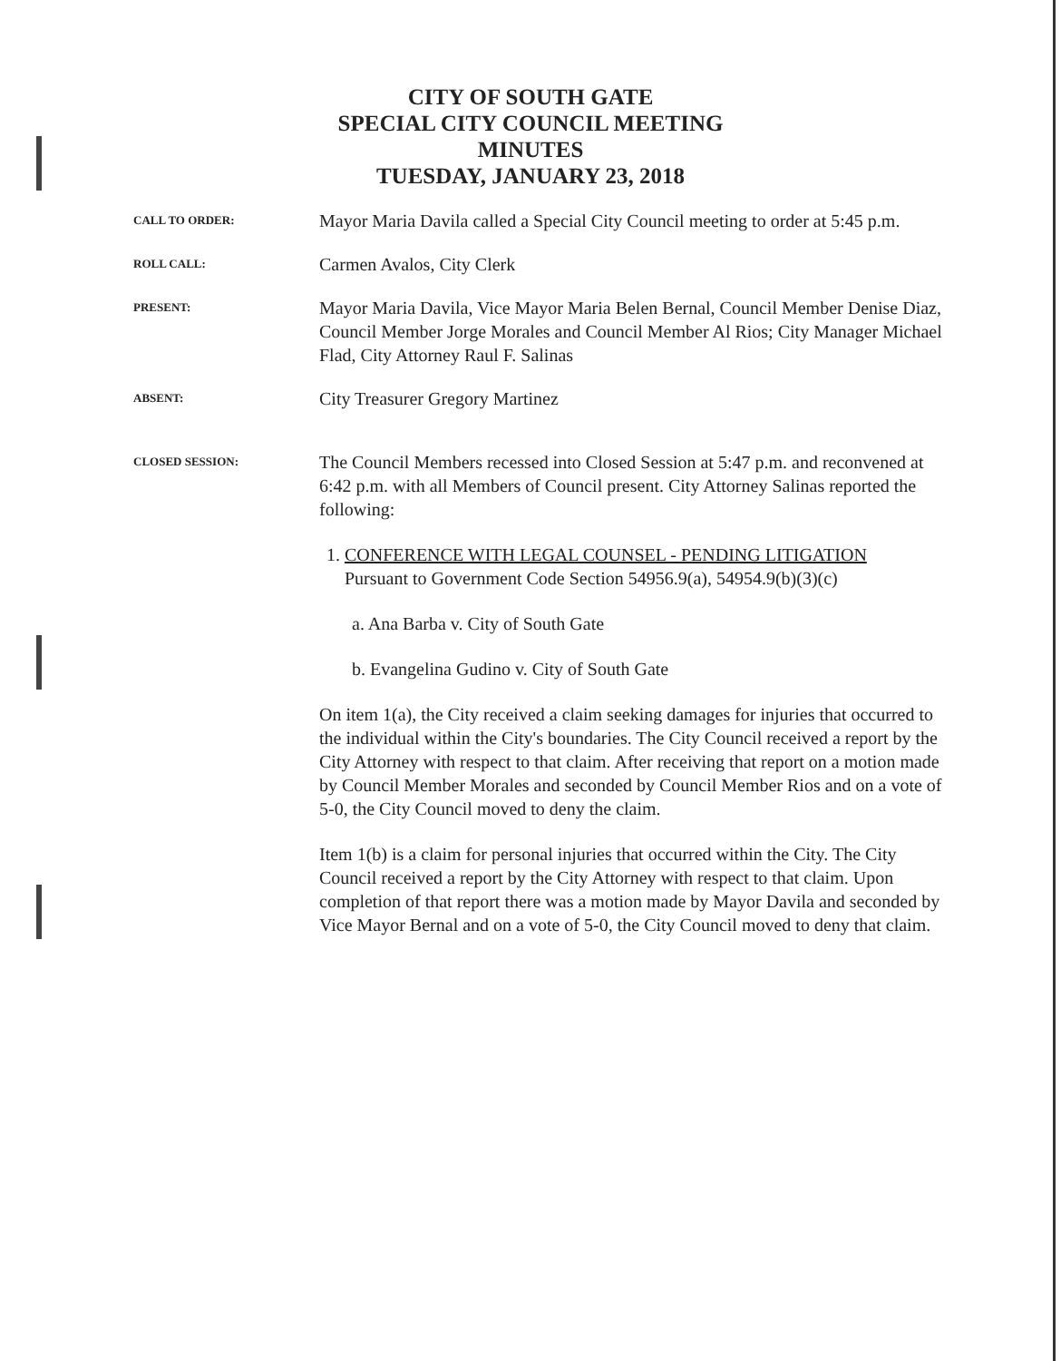CITY OF SOUTH GATE
SPECIAL CITY COUNCIL MEETING
MINUTES
TUESDAY, JANUARY 23, 2018
CALL TO ORDER:
Mayor Maria Davila called a Special City Council meeting to order at 5:45 p.m.
ROLL CALL:
Carmen Avalos, City Clerk
PRESENT:
Mayor Maria Davila, Vice Mayor Maria Belen Bernal, Council Member Denise Diaz, Council Member Jorge Morales and Council Member Al Rios; City Manager Michael Flad, City Attorney Raul F. Salinas
ABSENT:
City Treasurer Gregory Martinez
CLOSED SESSION:
The Council Members recessed into Closed Session at 5:47 p.m. and reconvened at 6:42 p.m. with all Members of Council present. City Attorney Salinas reported the following:
1. CONFERENCE WITH LEGAL COUNSEL - PENDING LITIGATION
Pursuant to Government Code Section 54956.9(a), 54954.9(b)(3)(c)
a. Ana Barba v. City of South Gate
b. Evangelina Gudino v. City of South Gate
On item 1(a), the City received a claim seeking damages for injuries that occurred to the individual within the City's boundaries. The City Council received a report by the City Attorney with respect to that claim. After receiving that report on a motion made by Council Member Morales and seconded by Council Member Rios and on a vote of 5-0, the City Council moved to deny the claim.
Item 1(b) is a claim for personal injuries that occurred within the City. The City Council received a report by the City Attorney with respect to that claim. Upon completion of that report there was a motion made by Mayor Davila and seconded by Vice Mayor Bernal and on a vote of 5-0, the City Council moved to deny that claim.